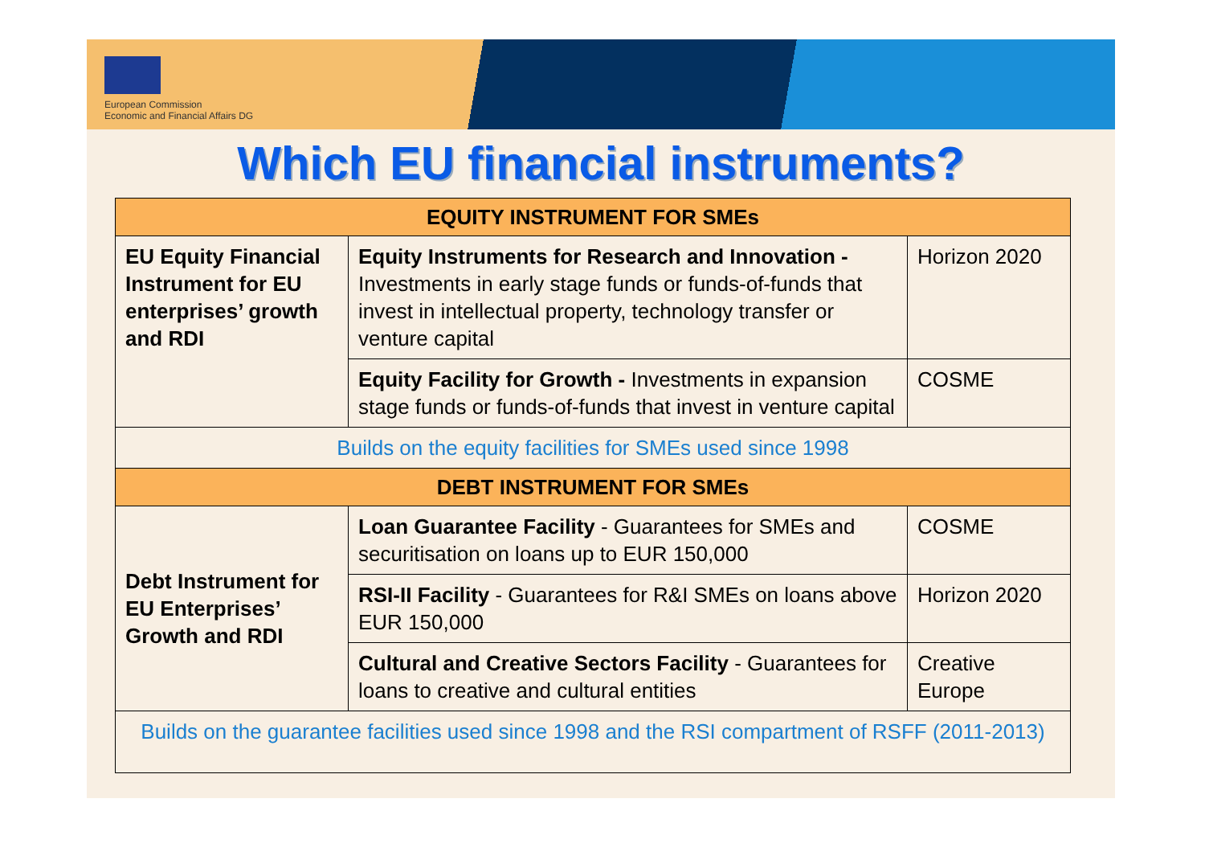European Commission
Economic and Financial Affairs DG
Which EU financial instruments?
| EQUITY INSTRUMENT FOR SMEs | | |
| --- | --- | --- |
| EU Equity Financial Instrument for EU enterprises’ growth and RDI | Equity Instruments for Research and Innovation - Investments in early stage funds or funds-of-funds that invest in intellectual property, technology transfer or venture capital | Horizon 2020 |
| | Equity Facility for Growth - Investments in expansion stage funds or funds-of-funds that invest in venture capital | COSME |
| Builds on the equity facilities for SMEs used since 1998 | | |
| DEBT INSTRUMENT FOR SMEs | | |
| Debt Instrument for EU Enterprises’ Growth and RDI | Loan Guarantee Facility - Guarantees for SMEs and securitisation on loans up to EUR 150,000 | COSME |
| | RSI-II Facility - Guarantees for R&I SMEs on loans above EUR 150,000 | Horizon 2020 |
| | Cultural and Creative Sectors Facility - Guarantees for loans to creative and cultural entities | Creative Europe |
| Builds on the guarantee facilities used since 1998 and the RSI compartment of RSFF (2011-2013) | | |